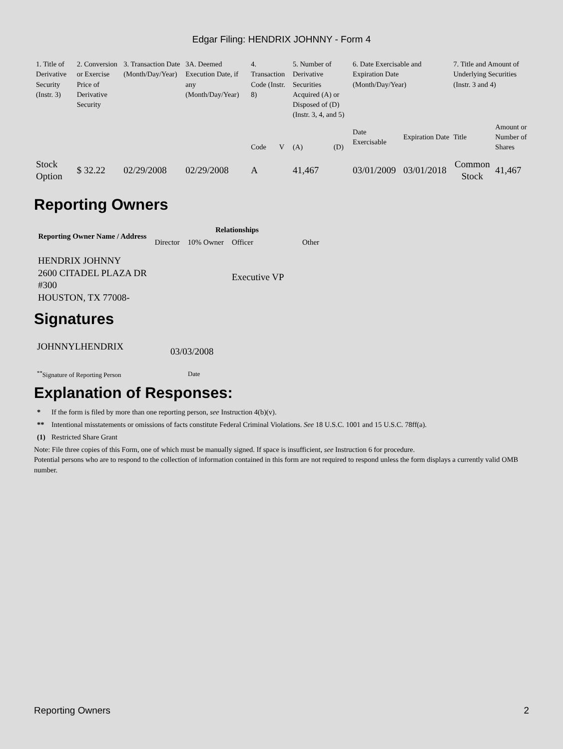Edgar Filing: HENDRIX JOHNNY - Form 4
| 1. Title of Derivative Security (Instr. 3) | 2. Conversion or Exercise Price of Derivative Security | 3. Transaction Date (Month/Day/Year) | 3A. Deemed Execution Date, if any (Month/Day/Year) | 4. Transaction Code (Instr. 8) | | 5. Number of Derivative Securities Acquired (A) or Disposed of (D) (Instr. 3, 4, and 5) | | 6. Date Exercisable and Expiration Date (Month/Day/Year) | | 7. Title and Amount of Underlying Securities (Instr. 3 and 4) | |
| --- | --- | --- | --- | --- | --- | --- | --- | --- | --- | --- | --- |
| | | | | Code | V | (A) | (D) | Date Exercisable | Expiration Date | Title | Amount or Number of Shares |
| Stock Option | $ 32.22 | 02/29/2008 | 02/29/2008 | A | | 41,467 | | 03/01/2009 | 03/01/2018 | Common Stock | 41,467 |
Reporting Owners
| Reporting Owner Name / Address | Relationships | | | |
| --- | --- | --- | --- | --- |
| | Director | 10% Owner | Officer | Other |
| HENDRIX JOHNNY 2600 CITADEL PLAZA DR #300 HOUSTON, TX 77008- | | | Executive VP | |
Signatures
| JOHNNYLHENDRIX | 03/03/2008 |
| <sup>**</sup> Signature of Reporting Person | Date |
Explanation of Responses:
| * | If the form is filed by more than one reporting person, see Instruction 4(b)(v). |
| ** | Intentional misstatements or omissions of facts constitute Federal Criminal Violations. See 18 U.S.C. 1001 and 15 U.S.C. 78ff(a). |
| (1) | Restricted Share Grant |
Note: File three copies of this Form, one of which must be manually signed. If space is insufficient, see Instruction 6 for procedure.
Potential persons who are to respond to the collection of information contained in this form are not required to respond unless the form displays a currently valid OMB number.
Reporting Owners 2